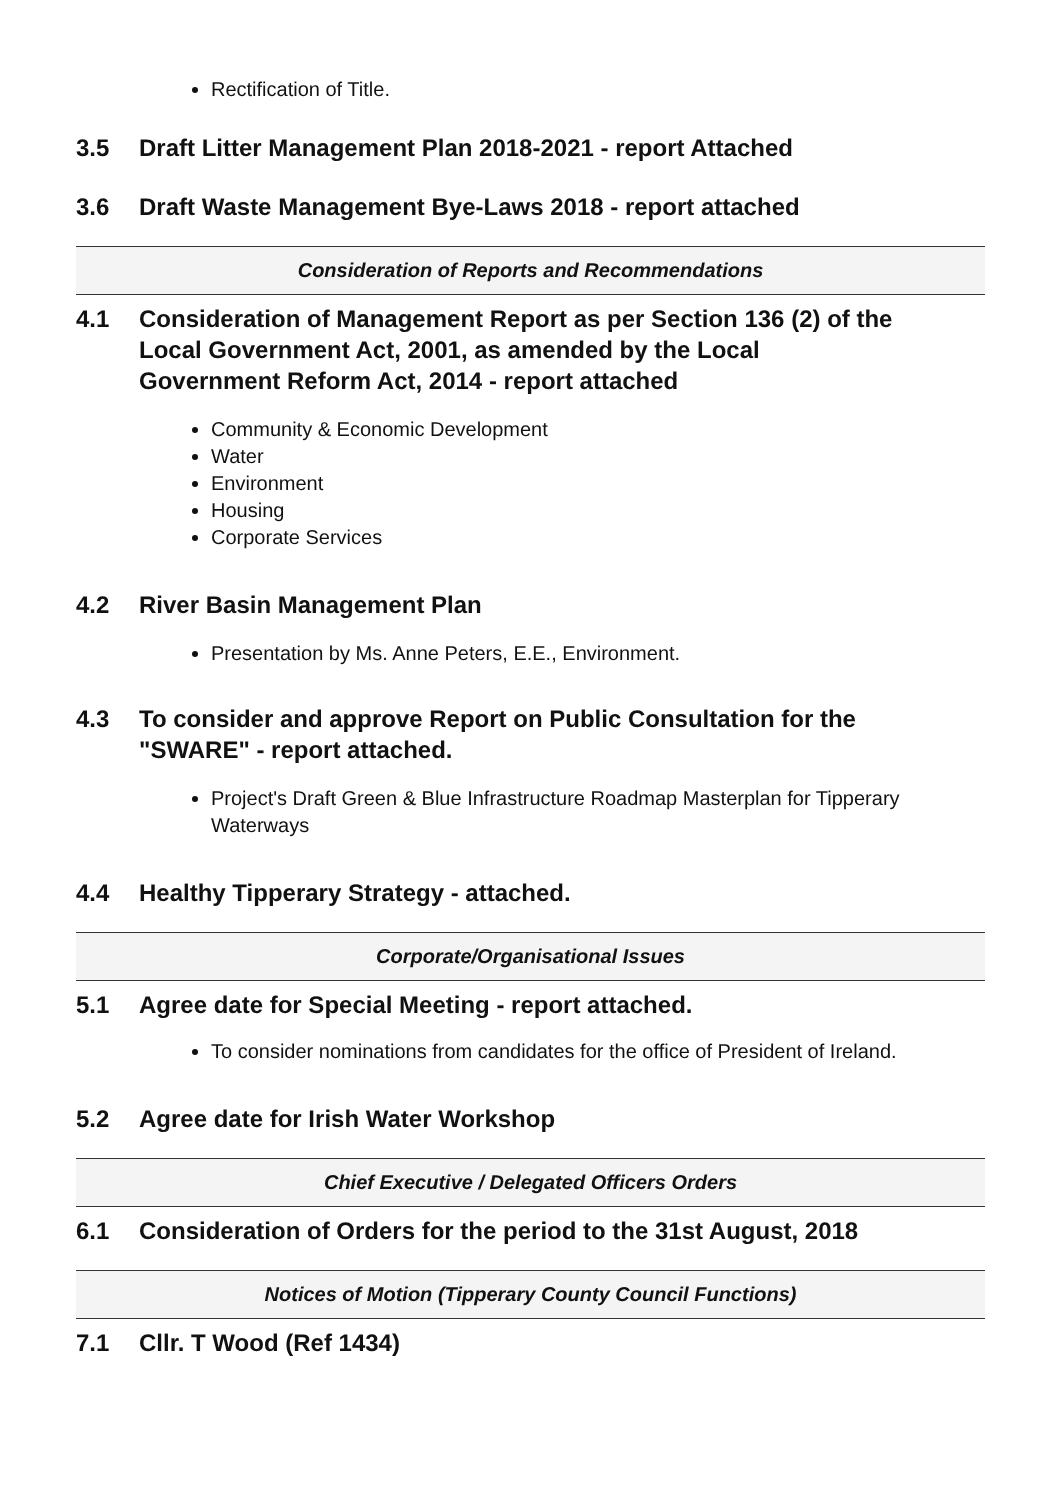Rectification of Title.
3.5 Draft Litter Management Plan 2018-2021 - report Attached
3.6 Draft Waste Management Bye-Laws 2018 - report attached
Consideration of Reports and Recommendations
4.1 Consideration of Management Report as per Section 136 (2) of the Local Government Act, 2001, as amended by the Local Government Reform Act, 2014 - report attached
Community & Economic Development
Water
Environment
Housing
Corporate Services
4.2 River Basin Management Plan
Presentation by Ms. Anne Peters, E.E., Environment.
4.3 To consider and approve Report on Public Consultation for the "SWARE" - report attached.
Project's Draft Green & Blue Infrastructure Roadmap Masterplan for Tipperary Waterways
4.4 Healthy Tipperary Strategy - attached.
Corporate/Organisational Issues
5.1 Agree date for Special Meeting - report attached.
To consider nominations from candidates for the office of President of Ireland.
5.2 Agree date for Irish Water Workshop
Chief Executive / Delegated Officers Orders
6.1 Consideration of Orders for the period to the 31st August, 2018
Notices of Motion (Tipperary County Council Functions)
7.1 Cllr. T Wood (Ref 1434)